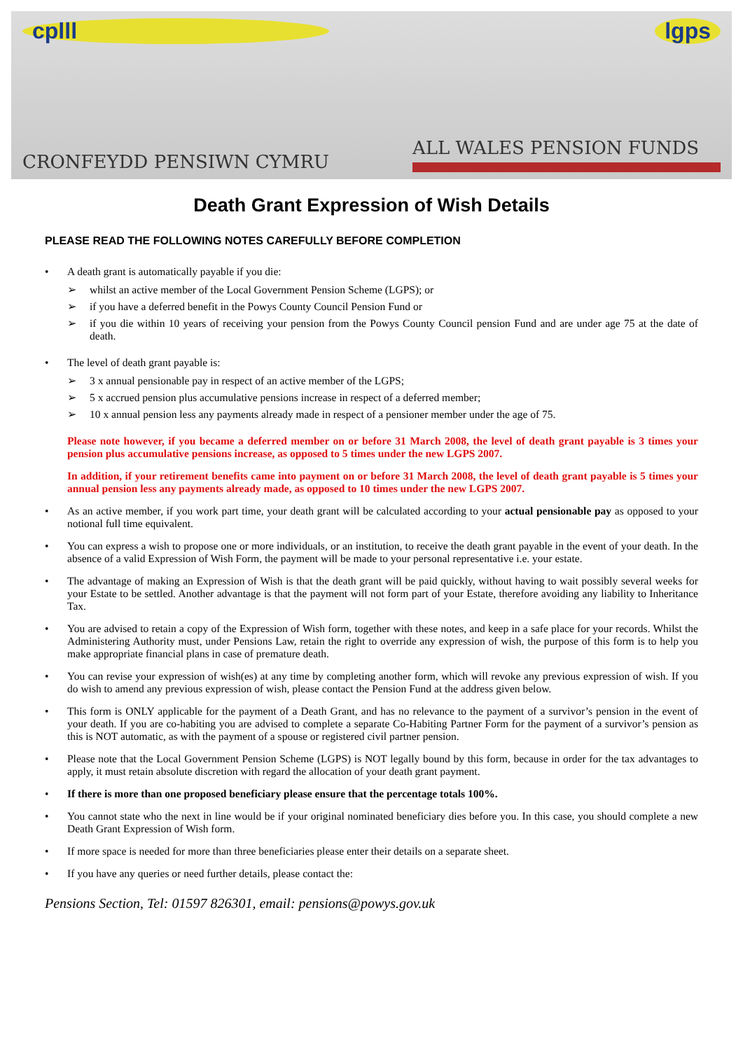cplll
CRONFEYDD PENSIWN CYMRU
lgps
ALL WALES PENSION FUNDS
Death Grant Expression of Wish Details
PLEASE READ THE FOLLOWING NOTES CAREFULLY BEFORE COMPLETION
• A death grant is automatically payable if you die:
➢ whilst an active member of the Local Government Pension Scheme (LGPS); or
➢ if you have a deferred benefit in the Powys County Council Pension Fund or
➢ if you die within 10 years of receiving your pension from the Powys County Council pension Fund and are under age 75 at the date of death.
• The level of death grant payable is:
➢ 3 x annual pensionable pay in respect of an active member of the LGPS;
➢ 5 x accrued pension plus accumulative pensions increase in respect of a deferred member;
➢ 10 x annual pension less any payments already made in respect of a pensioner member under the age of 75.
Please note however, if you became a deferred member on or before 31 March 2008, the level of death grant payable is 3 times your pension plus accumulative pensions increase, as opposed to 5 times under the new LGPS 2007.
In addition, if your retirement benefits came into payment on or before 31 March 2008, the level of death grant payable is 5 times your annual pension less any payments already made, as opposed to 10 times under the new LGPS 2007.
• As an active member, if you work part time, your death grant will be calculated according to your actual pensionable pay as opposed to your notional full time equivalent.
• You can express a wish to propose one or more individuals, or an institution, to receive the death grant payable in the event of your death. In the absence of a valid Expression of Wish Form, the payment will be made to your personal representative i.e. your estate.
• The advantage of making an Expression of Wish is that the death grant will be paid quickly, without having to wait possibly several weeks for your Estate to be settled. Another advantage is that the payment will not form part of your Estate, therefore avoiding any liability to Inheritance Tax.
• You are advised to retain a copy of the Expression of Wish form, together with these notes, and keep in a safe place for your records. Whilst the Administering Authority must, under Pensions Law, retain the right to override any expression of wish, the purpose of this form is to help you make appropriate financial plans in case of premature death.
• You can revise your expression of wish(es) at any time by completing another form, which will revoke any previous expression of wish. If you do wish to amend any previous expression of wish, please contact the Pension Fund at the address given below.
• This form is ONLY applicable for the payment of a Death Grant, and has no relevance to the payment of a survivor’s pension in the event of your death. If you are co-habiting you are advised to complete a separate Co-Habiting Partner Form for the payment of a survivor’s pension as this is NOT automatic, as with the payment of a spouse or registered civil partner pension.
• Please note that the Local Government Pension Scheme (LGPS) is NOT legally bound by this form, because in order for the tax advantages to apply, it must retain absolute discretion with regard the allocation of your death grant payment.
• If there is more than one proposed beneficiary please ensure that the percentage totals 100%.
• You cannot state who the next in line would be if your original nominated beneficiary dies before you. In this case, you should complete a new Death Grant Expression of Wish form.
• If more space is needed for more than three beneficiaries please enter their details on a separate sheet.
• If you have any queries or need further details, please contact the:
Pensions Section, Tel: 01597 826301, email: pensions@powys.gov.uk